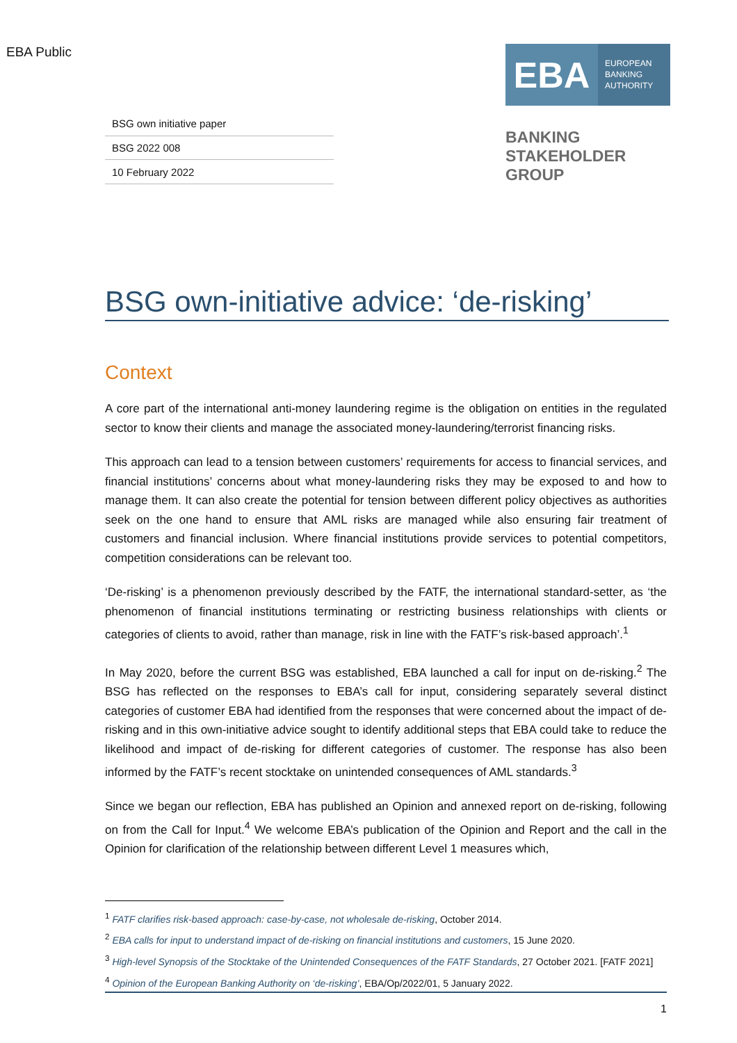EBA Public
| BSG own initiative paper |
| BSG 2022 008 |
| 10 February 2022 |
EBA
EUROPEAN
BANKING
AUTHORITY
BANKING
STAKEHOLDER
GROUP
BSG own-initiative advice: ‘de-risking’
Context
A core part of the international anti-money laundering regime is the obligation on entities in the regulated sector to know their clients and manage the associated money-laundering/terrorist financing risks.
This approach can lead to a tension between customers’ requirements for access to financial services, and financial institutions’ concerns about what money-laundering risks they may be exposed to and how to manage them. It can also create the potential for tension between different policy objectives as authorities seek on the one hand to ensure that AML risks are managed while also ensuring fair treatment of customers and financial inclusion. Where financial institutions provide services to potential competitors, competition considerations can be relevant too.
‘De-risking’ is a phenomenon previously described by the FATF, the international standard-setter, as ‘the phenomenon of financial institutions terminating or restricting business relationships with clients or categories of clients to avoid, rather than manage, risk in line with the FATF’s risk-based approach’.<sup>1</sup>
In May 2020, before the current BSG was established, EBA launched a call for input on de-risking.<sup>2</sup> The BSG has reflected on the responses to EBA’s call for input, considering separately several distinct categories of customer EBA had identified from the responses that were concerned about the impact of de-risking and in this own-initiative advice sought to identify additional steps that EBA could take to reduce the likelihood and impact of de-risking for different categories of customer. The response has also been informed by the FATF’s recent stocktake on unintended consequences of AML standards.<sup>3</sup>
Since we began our reflection, EBA has published an Opinion and annexed report on de-risking, following on from the Call for Input.<sup>4</sup> We welcome EBA’s publication of the Opinion and Report and the call in the Opinion for clarification of the relationship between different Level 1 measures which,
<sup>1</sup> FATF clarifies risk-based approach: case-by-case, not wholesale de-risking, October 2014.
<sup>2</sup> EBA calls for input to understand impact of de-risking on financial institutions and customers, 15 June 2020.
<sup>3</sup> High-level Synopsis of the Stocktake of the Unintended Consequences of the FATF Standards, 27 October 2021. [FATF 2021]
<sup>4</sup> Opinion of the European Banking Authority on ‘de-risking’, EBA/Op/2022/01, 5 January 2022.
1